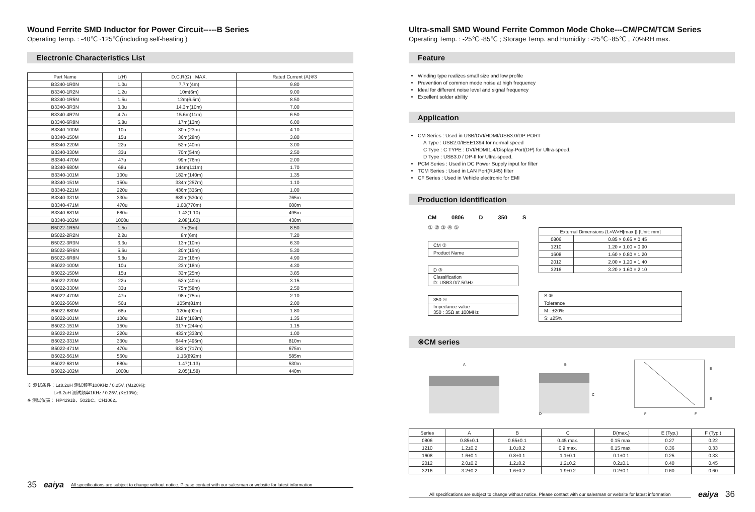Wound Ferrite SMD Inductor for Power Circuit-----B Series
Operating Temp. : -40℃~125℃(including self-heating )
Electronic Characteristics List
| Part Name | L(H) | D.C.R(Ω) : MAX. | Rated Current (A)※3 |
| --- | --- | --- | --- |
| B3340-1R0N | 1.0u | 7.7m(4m) | 9.80 |
| B3340-1R2N | 1.2u | 10m(6m) | 9.00 |
| B3340-1R5N | 1.5u | 12m(6.5m) | 8.50 |
| B3340-3R3N | 3.3u | 14.3m(10m) | 7.00 |
| B3340-4R7N | 4.7u | 15.6m(11m) | 6.50 |
| B3340-6R8N | 6.8u | 17m(13m) | 6.00 |
| B3340-100M | 10u | 30m(23m) | 4.10 |
| B3340-150M | 15u | 36m(28m) | 3.80 |
| B3340-220M | 22u | 52m(40m) | 3.00 |
| B3340-330M | 33u | 70m(54m) | 2.50 |
| B3340-470M | 47u | 99m(76m) | 2.00 |
| B3340-680M | 68u | 144m(111m) | 1.70 |
| B3340-101M | 100u | 182m(140m) | 1.35 |
| B3340-151M | 150u | 334m(257m) | 1.10 |
| B3340-221M | 220u | 436m(335m) | 1.00 |
| B3340-331M | 330u | 689m(530m) | 765m |
| B3340-471M | 470u | 1.00(770m) | 600m |
| B3340-681M | 680u | 1.43(1.10) | 495m |
| B3340-102M | 1000u | 2.08(1.60) | 430m |
| B5022-1R5N | 1.5u | 7m(5m) | 8.50 |
| B5022-2R2N | 2.2u | 8m(6m) | 7.20 |
| B5022-3R3N | 3.3u | 13m(10m) | 6.30 |
| B5022-5R6N | 5.6u | 20m(15m) | 5.30 |
| B5022-6R8N | 6.8u | 21m(16m) | 4.90 |
| B5022-100M | 10u | 23m(18m) | 4.30 |
| B5022-150M | 15u | 33m(25m) | 3.85 |
| B5022-220M | 22u | 52m(40m) | 3.15 |
| B5022-330M | 33u | 75m(58m) | 2.50 |
| B5022-470M | 47u | 98m(75m) | 2.10 |
| B5022-560M | 56u | 105m(81m) | 2.00 |
| B5022-680M | 68u | 120m(92m) | 1.80 |
| B5022-101M | 100u | 218m(168m) | 1.35 |
| B5022-151M | 150u | 317m(244m) | 1.15 |
| B5022-221M | 220u | 433m(333m) | 1.00 |
| B5022-331M | 330u | 644m(495m) | 810m |
| B5022-471M | 470u | 932m(717m) | 675m |
| B5022-561M | 560u | 1.16(892m) | 585m |
| B5022-681M | 680u | 1.47(1.13) | 530m |
| B5022-102M | 1000u | 2.05(1.58) | 440m |
※ 测试条件：L≤8.2uH 测试频率100KHz / 0.25V, (M±20%);
L>8.2uH 测试频率1KHz / 0.25V, (K±10%);
※ 测试仪表： HP4291B、502BC、CH1062。
35 eaiya All specifications are subject to change without notice. Please contact with our salesman or website for latest information
Ultra-small SMD Wound Ferrite Common Mode Choke---CM/PCM/TCM Series
Operating Temp. : -25℃~85℃ ; Storage Temp. and Humidity : -25℃~85℃ , 70%RH max.
Feature
Winding type realizes small size and low profile
Prevention of common mode noise at high frequency
Ideal for different noise level and signal frequency
Excellent solder ability
Application
CM Series : Used in USB/DVI/HDMI/USB3.0/DP PORT
A Type : USB2.0/IEEE1394 for normal speed
C Type : C TYPE : DVI/HDMI1.4/Display-Port(DP) for Ultra-speed.
D Type : USB3.0 / DP-II for Ultra-speed.
PCM Series : Used in DC Power Supply input for filter
TCM Series : Used in LAN Port(RJ45) filter
CF Series : Used in Vehicle electronic for EMI
Production identification
CM 0806 D 350 S
① ② ③ ④ ⑤
| CM ① |
| Product Name |
| D ③ |
| Classification D: USB3.0/7.5GHz |
| 350 ④ |
| Impedance value 350 : 35Ω at 100MHz |
| External Dimensions {L×W×H[max.]} [Unit: mm] | |
| 0806 | 0.85 × 0.65 × 0.45 |
| 1210 | 1.20 × 1.00 × 0.90 |
| 1608 | 1.60 × 0.80 × 1.20 |
| 2012 | 2.00 × 1.20 × 1.40 |
| 3216 | 3.20 × 1.60 × 2.10 |
| S ⑤ |
| Tolerance |
| M : ±20% |
| S: ±25% |
※CM series
A
B
C
D
E
E
F
F
| Series | A | B | C | D(max.) | E (Typ.) | F (Typ.) |
| --- | --- | --- | --- | --- | --- | --- |
| 0806 | 0.85±0.1 | 0.65±0.1 | 0.45 max. | 0.15 max. | 0.27 | 0.22 |
| 1210 | 1.2±0.2 | 1.0±0.2 | 0.9 max. | 0.15 max. | 0.36 | 0.33 |
| 1608 | 1.6±0.1 | 0.8±0.1 | 1.1±0.1 | 0.1±0.1 | 0.25 | 0.33 |
| 2012 | 2.0±0.2 | 1.2±0.2 | 1.2±0.2 | 0.2±0.1 | 0.40 | 0.45 |
| 3216 | 3.2±0.2 | 1.6±0.2 | 1.9±0.2 | 0.2±0.1 | 0.60 | 0.60 |
All specifications are subject to change without notice. Please contact with our salesman or website for latest information eaiya 36